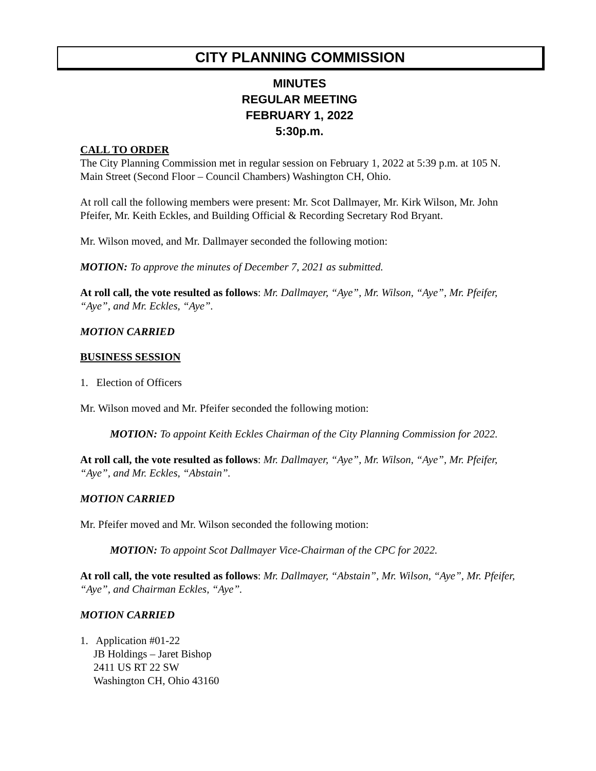CITY PLANNING COMMISSION
MINUTES
REGULAR MEETING
FEBRUARY 1, 2022
5:30p.m.
CALL TO ORDER
The City Planning Commission met in regular session on February 1, 2022 at 5:39 p.m. at 105 N. Main Street (Second Floor – Council Chambers) Washington CH, Ohio.
At roll call the following members were present: Mr. Scot Dallmayer, Mr. Kirk Wilson, Mr. John Pfeifer, Mr. Keith Eckles, and Building Official & Recording Secretary Rod Bryant.
Mr. Wilson moved, and Mr. Dallmayer seconded the following motion:
MOTION: To approve the minutes of December 7, 2021 as submitted.
At roll call, the vote resulted as follows: Mr. Dallmayer, “Aye”, Mr. Wilson, “Aye”, Mr. Pfeifer, “Aye”, and Mr. Eckles, “Aye”.
MOTION CARRIED
BUSINESS SESSION
1. Election of Officers
Mr. Wilson moved and Mr. Pfeifer seconded the following motion:
MOTION: To appoint Keith Eckles Chairman of the City Planning Commission for 2022.
At roll call, the vote resulted as follows: Mr. Dallmayer, “Aye”, Mr. Wilson, “Aye”, Mr. Pfeifer, “Aye”, and Mr. Eckles, “Abstain”.
MOTION CARRIED
Mr. Pfeifer moved and Mr. Wilson seconded the following motion:
MOTION: To appoint Scot Dallmayer Vice-Chairman of the CPC for 2022.
At roll call, the vote resulted as follows: Mr. Dallmayer, “Abstain”, Mr. Wilson, “Aye”, Mr. Pfeifer, “Aye”, and Chairman Eckles, “Aye”.
MOTION CARRIED
1. Application #01-22
JB Holdings – Jaret Bishop
2411 US RT 22 SW
Washington CH, Ohio 43160